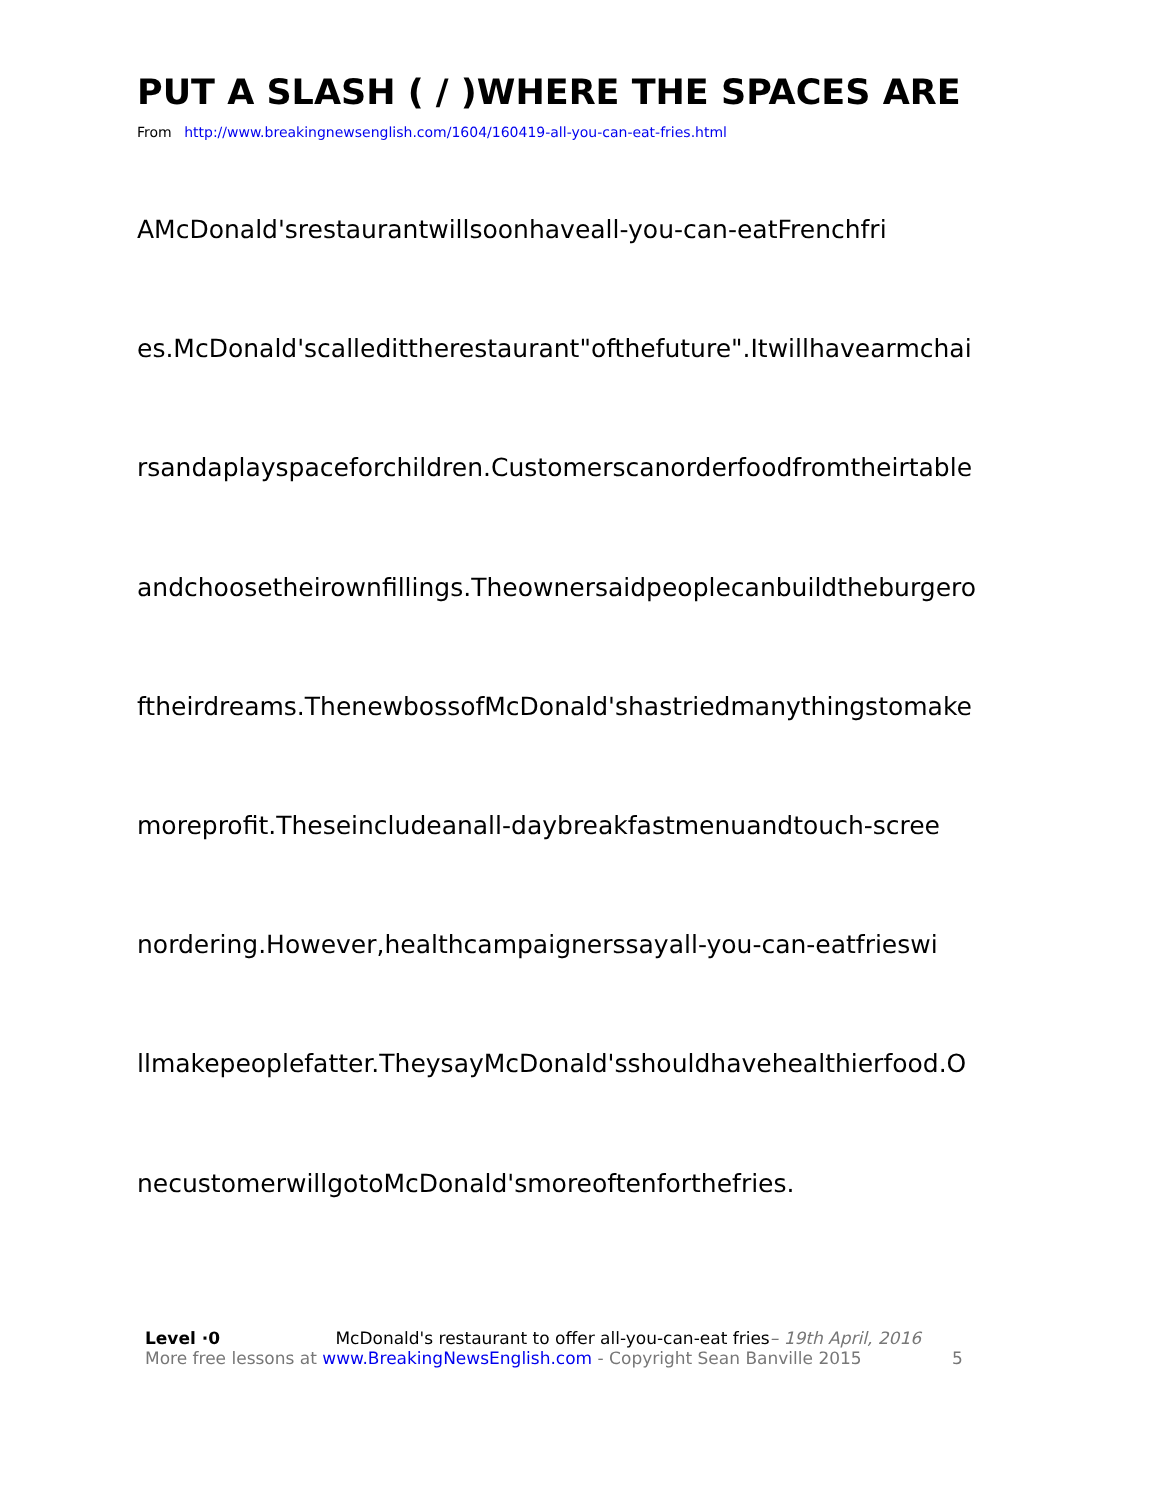PUT A SLASH ( / )WHERE THE SPACES ARE
From http://www.breakingnewsenglish.com/1604/160419-all-you-can-eat-fries.html
AMcDonald'srestaurantwillsoonhaveall-you-can-eatFrenchfri
es.McDonald'scalledittherestaurant"ofthefuture".Itwillhavearmchai
rsandaplayspaceforchildren.Customerscanorderfoodfromtheirtable
andchoosetheirownfillings.Theownersaidpeoplecanbuildtheburgero
ftheirdreams.ThenewbossofMcDonald'shastriedmanythingstomake
moreprofit.Theseincludeanall-daybreakfastmenuandtouch-scree
nordering.However,healthcampaignerssayall-you-can-eatfrieswi
llmakepeoplefatter.TheysayMcDonald'sshouldhavehealthierfood.O
necustomerwillgotoMcDonald'smoreoftenforthefries.
Level ·0 McDonald's restaurant to offer all-you-can-eat fries– 19th April, 2016
More free lessons at www.BreakingNewsEnglish.com - Copyright Sean Banville 2015 5